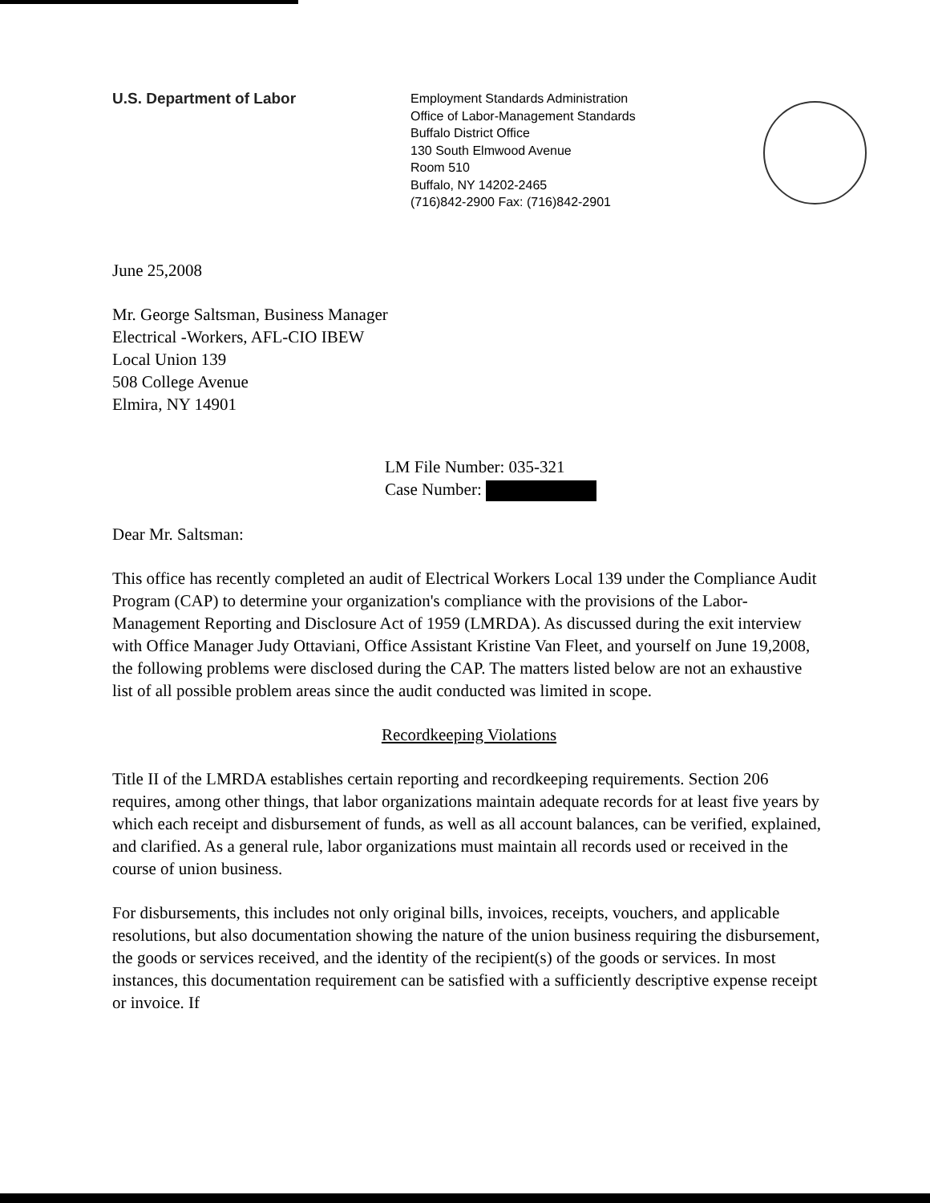U.S. Department of Labor
Employment Standards Administration
Office of Labor-Management Standards
Buffalo District Office
130 South Elmwood Avenue
Room 510
Buffalo, NY 14202-2465
(716)842-2900 Fax: (716)842-2901
June 25,2008
Mr. George Saltsman, Business Manager
Electrical -Workers, AFL-CIO IBEW
Local Union 139
508 College Avenue
Elmira, NY 14901
LM File Number: 035-321
Case Number:
Dear Mr. Saltsman:
This office has recently completed an audit of Electrical Workers Local 139 under the Compliance Audit Program (CAP) to determine your organization's compliance with the provisions of the Labor-Management Reporting and Disclosure Act of 1959 (LMRDA). As discussed during the exit interview with Office Manager Judy Ottaviani, Office Assistant Kristine Van Fleet, and yourself on June 19,2008, the following problems were disclosed during the CAP. The matters listed below are not an exhaustive list of all possible problem areas since the audit conducted was limited in scope.
Recordkeeping Violations
Title II of the LMRDA establishes certain reporting and recordkeeping requirements. Section 206 requires, among other things, that labor organizations maintain adequate records for at least five years by which each receipt and disbursement of funds, as well as all account balances, can be verified, explained, and clarified. As a general rule, labor organizations must maintain all records used or received in the course of union business.
For disbursements, this includes not only original bills, invoices, receipts, vouchers, and applicable resolutions, but also documentation showing the nature of the union business requiring the disbursement, the goods or services received, and the identity of the recipient(s) of the goods or services. In most instances, this documentation requirement can be satisfied with a sufficiently descriptive expense receipt or invoice. If